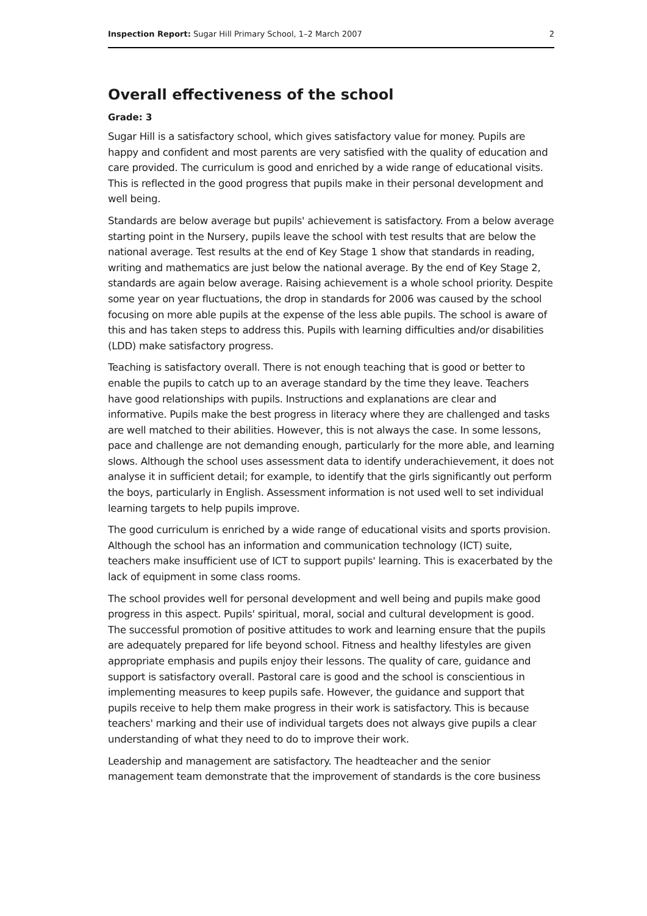Inspection Report: Sugar Hill Primary School, 1–2 March 2007 2
Overall effectiveness of the school
Grade: 3
Sugar Hill is a satisfactory school, which gives satisfactory value for money. Pupils are happy and confident and most parents are very satisfied with the quality of education and care provided. The curriculum is good and enriched by a wide range of educational visits. This is reflected in the good progress that pupils make in their personal development and well being.
Standards are below average but pupils' achievement is satisfactory. From a below average starting point in the Nursery, pupils leave the school with test results that are below the national average. Test results at the end of Key Stage 1 show that standards in reading, writing and mathematics are just below the national average. By the end of Key Stage 2, standards are again below average. Raising achievement is a whole school priority. Despite some year on year fluctuations, the drop in standards for 2006 was caused by the school focusing on more able pupils at the expense of the less able pupils. The school is aware of this and has taken steps to address this. Pupils with learning difficulties and/or disabilities (LDD) make satisfactory progress.
Teaching is satisfactory overall. There is not enough teaching that is good or better to enable the pupils to catch up to an average standard by the time they leave. Teachers have good relationships with pupils. Instructions and explanations are clear and informative. Pupils make the best progress in literacy where they are challenged and tasks are well matched to their abilities. However, this is not always the case. In some lessons, pace and challenge are not demanding enough, particularly for the more able, and learning slows. Although the school uses assessment data to identify underachievement, it does not analyse it in sufficient detail; for example, to identify that the girls significantly out perform the boys, particularly in English. Assessment information is not used well to set individual learning targets to help pupils improve.
The good curriculum is enriched by a wide range of educational visits and sports provision. Although the school has an information and communication technology (ICT) suite, teachers make insufficient use of ICT to support pupils' learning. This is exacerbated by the lack of equipment in some class rooms.
The school provides well for personal development and well being and pupils make good progress in this aspect. Pupils' spiritual, moral, social and cultural development is good. The successful promotion of positive attitudes to work and learning ensure that the pupils are adequately prepared for life beyond school. Fitness and healthy lifestyles are given appropriate emphasis and pupils enjoy their lessons. The quality of care, guidance and support is satisfactory overall. Pastoral care is good and the school is conscientious in implementing measures to keep pupils safe. However, the guidance and support that pupils receive to help them make progress in their work is satisfactory. This is because teachers' marking and their use of individual targets does not always give pupils a clear understanding of what they need to do to improve their work.
Leadership and management are satisfactory. The headteacher and the senior management team demonstrate that the improvement of standards is the core business